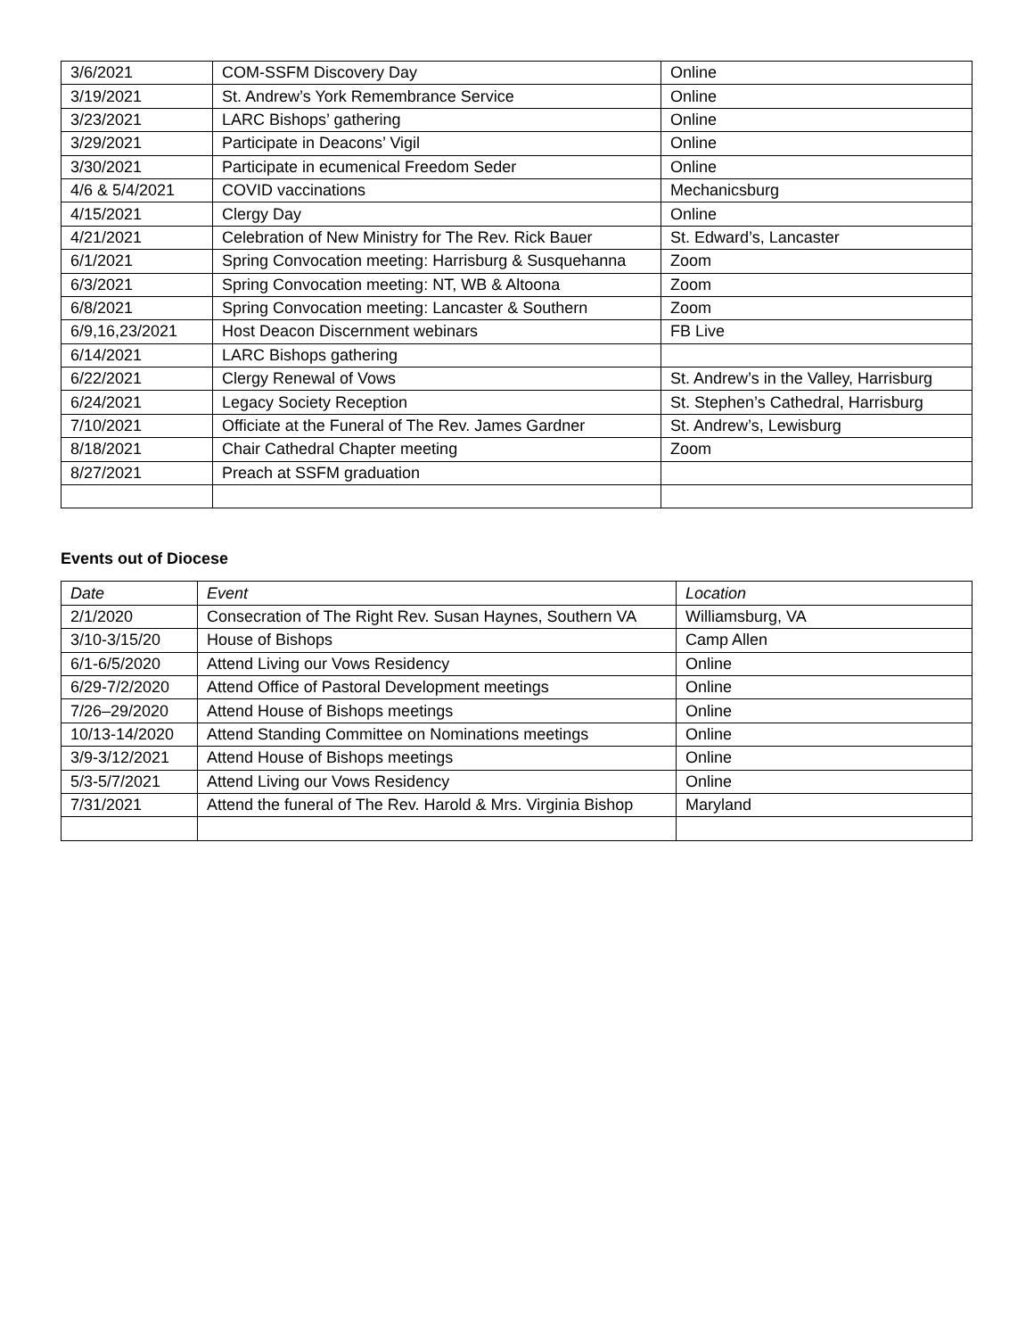| 3/6/2021 | COM-SSFM Discovery Day | Online |
| 3/19/2021 | St. Andrew’s York Remembrance Service | Online |
| 3/23/2021 | LARC Bishops’ gathering | Online |
| 3/29/2021 | Participate in Deacons’ Vigil | Online |
| 3/30/2021 | Participate in ecumenical Freedom Seder | Online |
| 4/6 & 5/4/2021 | COVID vaccinations | Mechanicsburg |
| 4/15/2021 | Clergy Day | Online |
| 4/21/2021 | Celebration of New Ministry for The Rev. Rick Bauer | St. Edward’s, Lancaster |
| 6/1/2021 | Spring Convocation meeting: Harrisburg & Susquehanna | Zoom |
| 6/3/2021 | Spring Convocation meeting: NT, WB & Altoona | Zoom |
| 6/8/2021 | Spring Convocation meeting: Lancaster & Southern | Zoom |
| 6/9,16,23/2021 | Host Deacon Discernment webinars | FB Live |
| 6/14/2021 | LARC Bishops gathering | |
| 6/22/2021 | Clergy Renewal of Vows | St. Andrew’s in the Valley, Harrisburg |
| 6/24/2021 | Legacy Society Reception | St. Stephen’s Cathedral, Harrisburg |
| 7/10/2021 | Officiate at the Funeral of The Rev. James Gardner | St. Andrew’s, Lewisburg |
| 8/18/2021 | Chair Cathedral Chapter meeting | Zoom |
| 8/27/2021 | Preach at SSFM graduation | |
Events out of Diocese
| Date | Event | Location |
| --- | --- | --- |
| 2/1/2020 | Consecration of The Right Rev. Susan Haynes, Southern VA | Williamsburg, VA |
| 3/10-3/15/20 | House of Bishops | Camp Allen |
| 6/1-6/5/2020 | Attend Living our Vows Residency | Online |
| 6/29-7/2/2020 | Attend Office of Pastoral Development meetings | Online |
| 7/26–29/2020 | Attend House of Bishops meetings | Online |
| 10/13-14/2020 | Attend Standing Committee on Nominations meetings | Online |
| 3/9-3/12/2021 | Attend House of Bishops meetings | Online |
| 5/3-5/7/2021 | Attend Living our Vows Residency | Online |
| 7/31/2021 | Attend the funeral of The Rev. Harold & Mrs. Virginia Bishop | Maryland |